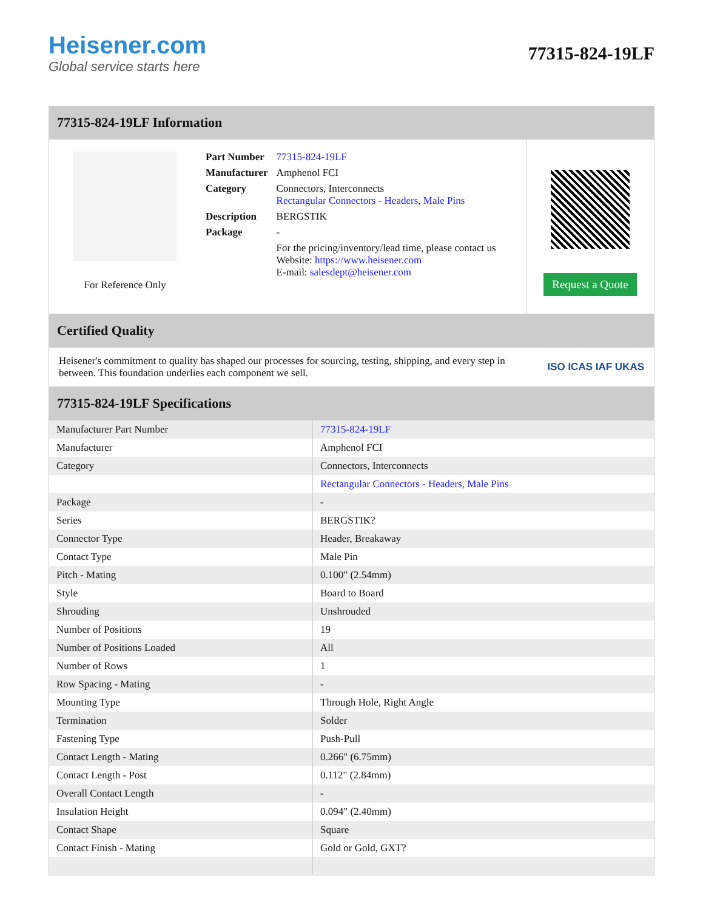Heisener.com
Global service starts here
77315-824-19LF
77315-824-19LF Information
For Reference Only
| Part Number | 77315-824-19LF |
| Manufacturer | Amphenol FCI |
| Category | Connectors, Interconnects Rectangular Connectors - Headers, Male Pins |
| Description | BERGSTIK |
| Package | - |
| | For the pricing/inventory/lead time, please contact us Website: https://www.heisener.com E-mail: salesdept@heisener.com |
Request a Quote
Certified Quality
Heisener's commitment to quality has shaped our processes for sourcing, testing, shipping, and every step in between. This foundation underlies each component we sell.
ISO ICAS IAF UKAS
77315-824-19LF Specifications
| Manufacturer Part Number | 77315-824-19LF |
| Manufacturer | Amphenol FCI |
| Category | Connectors, Interconnects |
| | Rectangular Connectors - Headers, Male Pins |
| Package | - |
| Series | BERGSTIK? |
| Connector Type | Header, Breakaway |
| Contact Type | Male Pin |
| Pitch - Mating | 0.100" (2.54mm) |
| Style | Board to Board |
| Shrouding | Unshrouded |
| Number of Positions | 19 |
| Number of Positions Loaded | All |
| Number of Rows | 1 |
| Row Spacing - Mating | - |
| Mounting Type | Through Hole, Right Angle |
| Termination | Solder |
| Fastening Type | Push-Pull |
| Contact Length - Mating | 0.266" (6.75mm) |
| Contact Length - Post | 0.112" (2.84mm) |
| Overall Contact Length | - |
| Insulation Height | 0.094" (2.40mm) |
| Contact Shape | Square |
| Contact Finish - Mating | Gold or Gold, GXT? |